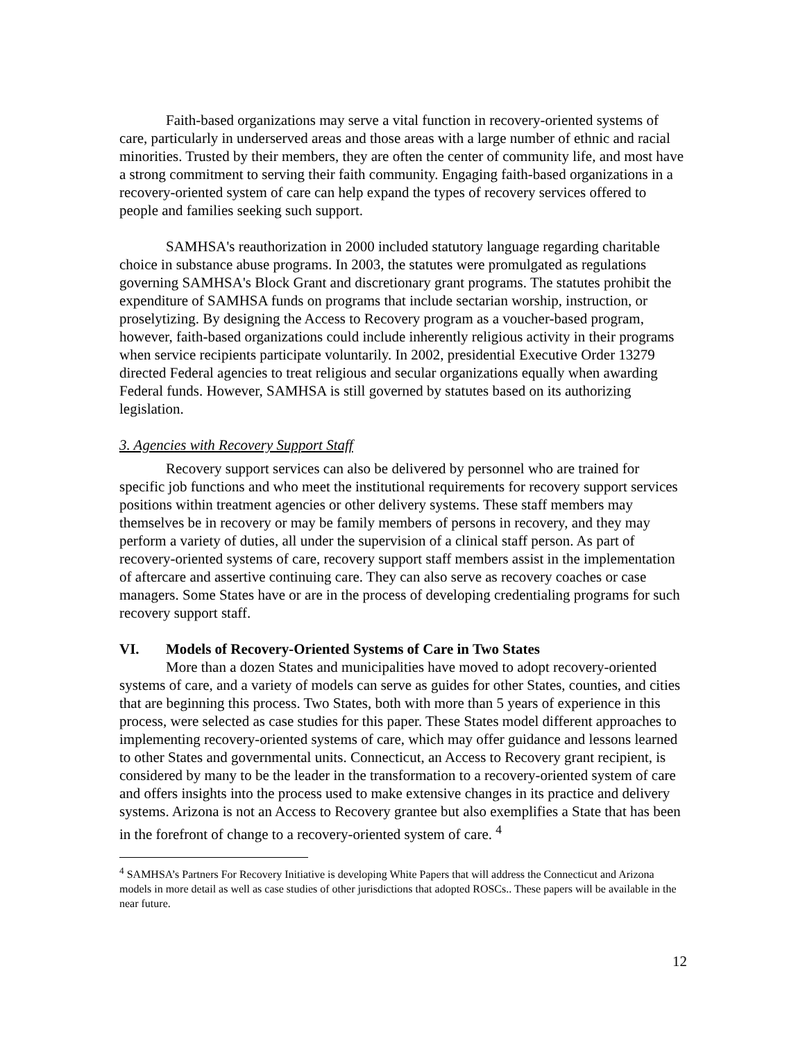Faith-based organizations may serve a vital function in recovery-oriented systems of care, particularly in underserved areas and those areas with a large number of ethnic and racial minorities. Trusted by their members, they are often the center of community life, and most have a strong commitment to serving their faith community. Engaging faith-based organizations in a recovery-oriented system of care can help expand the types of recovery services offered to people and families seeking such support.
SAMHSA's reauthorization in 2000 included statutory language regarding charitable choice in substance abuse programs. In 2003, the statutes were promulgated as regulations governing SAMHSA's Block Grant and discretionary grant programs. The statutes prohibit the expenditure of SAMHSA funds on programs that include sectarian worship, instruction, or proselytizing. By designing the Access to Recovery program as a voucher-based program, however, faith-based organizations could include inherently religious activity in their programs when service recipients participate voluntarily. In 2002, presidential Executive Order 13279 directed Federal agencies to treat religious and secular organizations equally when awarding Federal funds. However, SAMHSA is still governed by statutes based on its authorizing legislation.
3. Agencies with Recovery Support Staff
Recovery support services can also be delivered by personnel who are trained for specific job functions and who meet the institutional requirements for recovery support services positions within treatment agencies or other delivery systems. These staff members may themselves be in recovery or may be family members of persons in recovery, and they may perform a variety of duties, all under the supervision of a clinical staff person. As part of recovery-oriented systems of care, recovery support staff members assist in the implementation of aftercare and assertive continuing care. They can also serve as recovery coaches or case managers. Some States have or are in the process of developing credentialing programs for such recovery support staff.
VI. Models of Recovery-Oriented Systems of Care in Two States
More than a dozen States and municipalities have moved to adopt recovery-oriented systems of care, and a variety of models can serve as guides for other States, counties, and cities that are beginning this process. Two States, both with more than 5 years of experience in this process, were selected as case studies for this paper. These States model different approaches to implementing recovery-oriented systems of care, which may offer guidance and lessons learned to other States and governmental units. Connecticut, an Access to Recovery grant recipient, is considered by many to be the leader in the transformation to a recovery-oriented system of care and offers insights into the process used to make extensive changes in its practice and delivery systems. Arizona is not an Access to Recovery grantee but also exemplifies a State that has been in the forefront of change to a recovery-oriented system of care. <sup>4</sup>
<sup>4</sup> SAMHSA’s Partners For Recovery Initiative is developing White Papers that will address the Connecticut and Arizona models in more detail as well as case studies of other jurisdictions that adopted ROSCs.. These papers will be available in the near future.
12